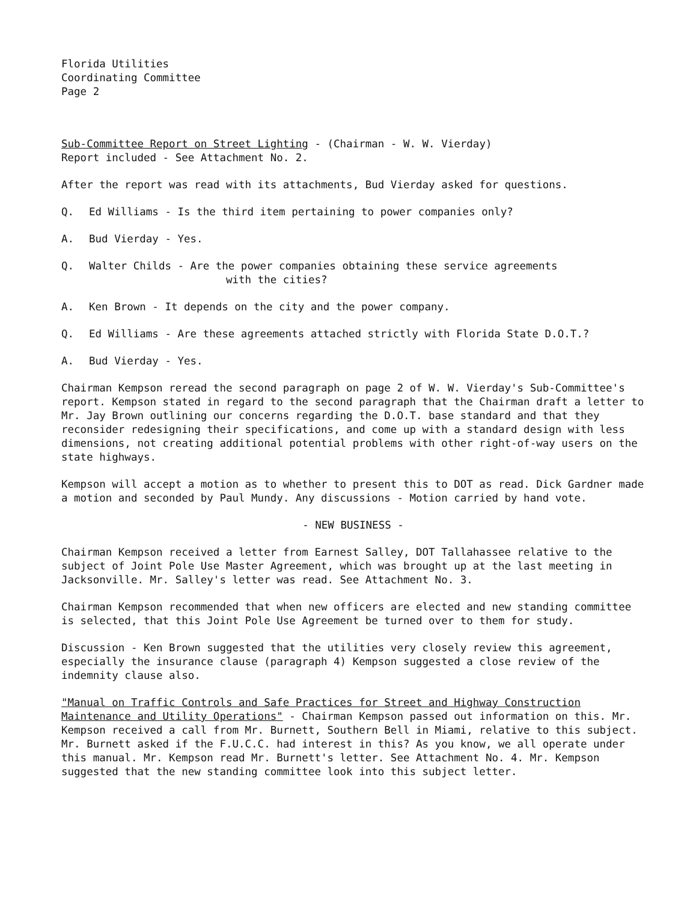Florida Utilities
Coordinating Committee
Page 2
Sub-Committee Report on Street Lighting - (Chairman - W. W. Vierday)
Report included - See Attachment No. 2.
After the report was read with its attachments, Bud Vierday asked for questions.
Q. Ed Williams - Is the third item pertaining to power companies only?
A. Bud Vierday - Yes.
Q. Walter Childs - Are the power companies obtaining these service agreements
with the cities?
A. Ken Brown - It depends on the city and the power company.
Q. Ed Williams - Are these agreements attached strictly with Florida State D.O.T.?
A. Bud Vierday - Yes.
Chairman Kempson reread the second paragraph on page 2 of W. W. Vierday's Sub-Committee's report. Kempson stated in regard to the second paragraph that the Chairman draft a letter to Mr. Jay Brown outlining our concerns regarding the D.O.T. base standard and that they reconsider redesigning their specifications, and come up with a standard design with less dimensions, not creating additional potential problems with other right-of-way users on the state highways.
Kempson will accept a motion as to whether to present this to DOT as read. Dick Gardner made a motion and seconded by Paul Mundy. Any discussions - Motion carried by hand vote.
- NEW BUSINESS -
Chairman Kempson received a letter from Earnest Salley, DOT Tallahassee relative to the subject of Joint Pole Use Master Agreement, which was brought up at the last meeting in Jacksonville. Mr. Salley's letter was read. See Attachment No. 3.
Chairman Kempson recommended that when new officers are elected and new standing committee is selected, that this Joint Pole Use Agreement be turned over to them for study.
Discussion - Ken Brown suggested that the utilities very closely review this agreement, especially the insurance clause (paragraph 4) Kempson suggested a close review of the indemnity clause also.
"Manual on Traffic Controls and Safe Practices for Street and Highway Construction Maintenance and Utility Operations" - Chairman Kempson passed out information on this. Mr. Kempson received a call from Mr. Burnett, Southern Bell in Miami, relative to this subject. Mr. Burnett asked if the F.U.C.C. had interest in this? As you know, we all operate under this manual. Mr. Kempson read Mr. Burnett's letter. See Attachment No. 4. Mr. Kempson suggested that the new standing committee look into this subject letter.